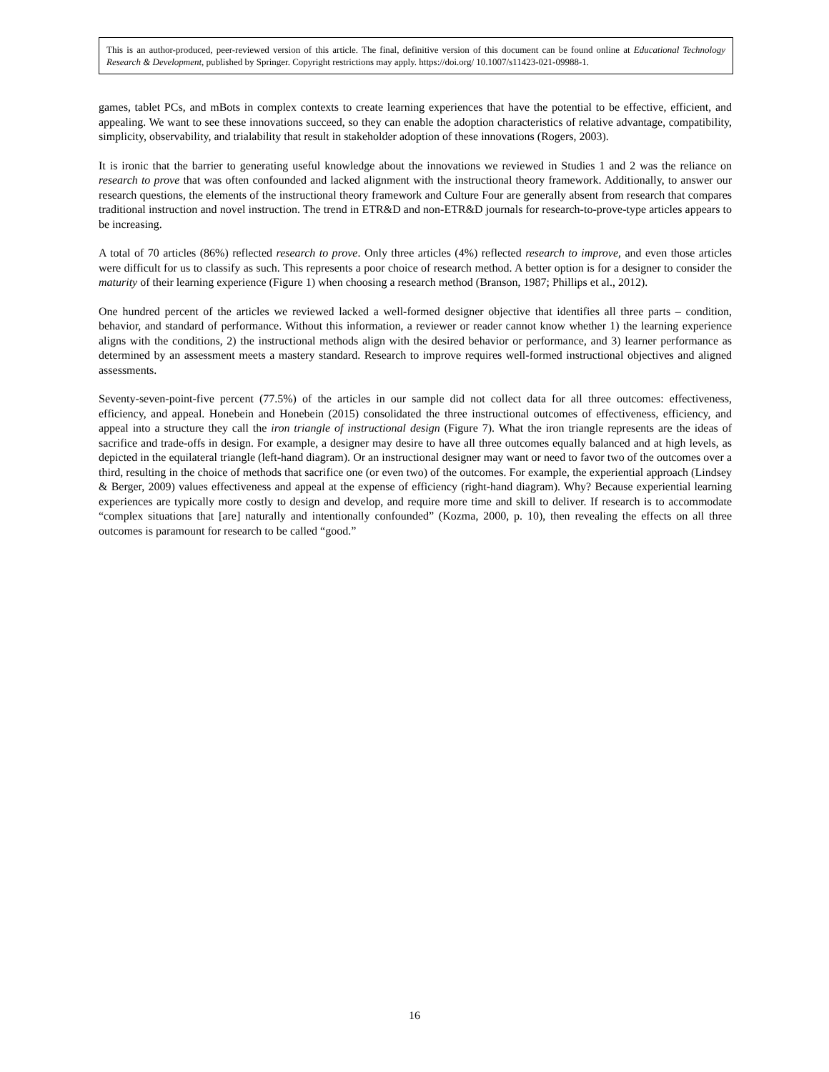This is an author-produced, peer-reviewed version of this article. The final, definitive version of this document can be found online at Educational Technology Research & Development, published by Springer. Copyright restrictions may apply. https://doi.org/ 10.1007/s11423-021-09988-1.
games, tablet PCs, and mBots in complex contexts to create learning experiences that have the potential to be effective, efficient, and appealing. We want to see these innovations succeed, so they can enable the adoption characteristics of relative advantage, compatibility, simplicity, observability, and trialability that result in stakeholder adoption of these innovations (Rogers, 2003).
It is ironic that the barrier to generating useful knowledge about the innovations we reviewed in Studies 1 and 2 was the reliance on research to prove that was often confounded and lacked alignment with the instructional theory framework. Additionally, to answer our research questions, the elements of the instructional theory framework and Culture Four are generally absent from research that compares traditional instruction and novel instruction. The trend in ETR&D and non-ETR&D journals for research-to-prove-type articles appears to be increasing.
A total of 70 articles (86%) reflected research to prove. Only three articles (4%) reflected research to improve, and even those articles were difficult for us to classify as such. This represents a poor choice of research method. A better option is for a designer to consider the maturity of their learning experience (Figure 1) when choosing a research method (Branson, 1987; Phillips et al., 2012).
One hundred percent of the articles we reviewed lacked a well-formed designer objective that identifies all three parts – condition, behavior, and standard of performance. Without this information, a reviewer or reader cannot know whether 1) the learning experience aligns with the conditions, 2) the instructional methods align with the desired behavior or performance, and 3) learner performance as determined by an assessment meets a mastery standard. Research to improve requires well-formed instructional objectives and aligned assessments.
Seventy-seven-point-five percent (77.5%) of the articles in our sample did not collect data for all three outcomes: effectiveness, efficiency, and appeal. Honebein and Honebein (2015) consolidated the three instructional outcomes of effectiveness, efficiency, and appeal into a structure they call the iron triangle of instructional design (Figure 7). What the iron triangle represents are the ideas of sacrifice and trade-offs in design. For example, a designer may desire to have all three outcomes equally balanced and at high levels, as depicted in the equilateral triangle (left-hand diagram). Or an instructional designer may want or need to favor two of the outcomes over a third, resulting in the choice of methods that sacrifice one (or even two) of the outcomes. For example, the experiential approach (Lindsey & Berger, 2009) values effectiveness and appeal at the expense of efficiency (right-hand diagram). Why? Because experiential learning experiences are typically more costly to design and develop, and require more time and skill to deliver. If research is to accommodate “complex situations that [are] naturally and intentionally confounded” (Kozma, 2000, p. 10), then revealing the effects on all three outcomes is paramount for research to be called “good.”
16